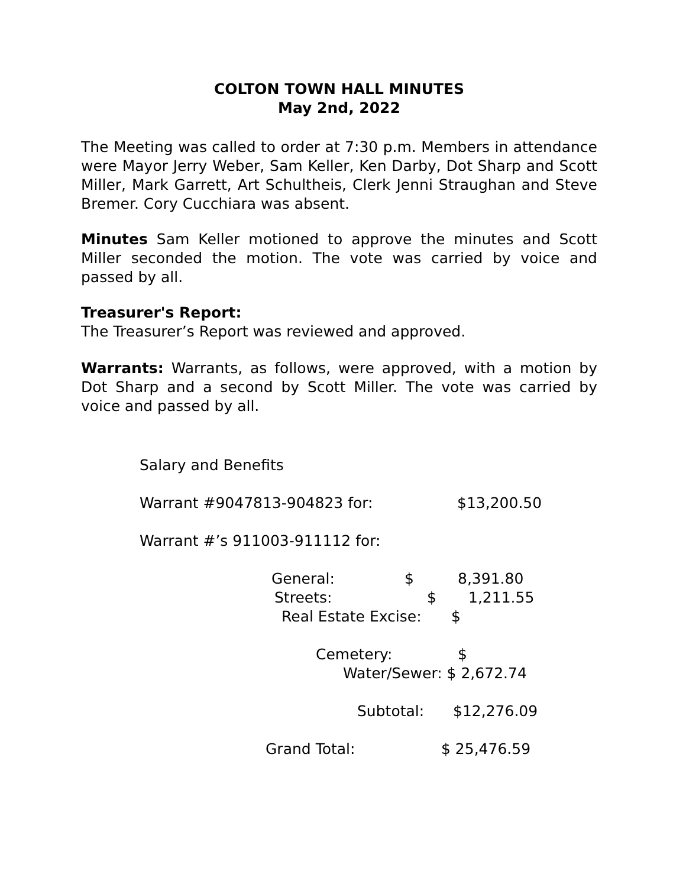COLTON TOWN HALL MINUTES
May 2nd, 2022
The Meeting was called to order at 7:30 p.m. Members in attendance were Mayor Jerry Weber, Sam Keller, Ken Darby, Dot Sharp and Scott Miller, Mark Garrett, Art Schultheis, Clerk Jenni Straughan and Steve Bremer. Cory Cucchiara was absent.
Minutes Sam Keller motioned to approve the minutes and Scott Miller seconded the motion. The vote was carried by voice and passed by all.
Treasurer's Report:
The Treasurer’s Report was reviewed and approved.
Warrants: Warrants, as follows, were approved, with a motion by Dot Sharp and a second by Scott Miller. The vote was carried by voice and passed by all.
Salary and Benefits
Warrant #9047813-904823 for: $13,200.50
Warrant #’s 911003-911112 for:
General: $ 8,391.80
Streets: $ 1,211.55
Real Estate Excise: $
Cemetery: $
Water/Sewer: $ 2,672.74
Subtotal: $12,276.09
Grand Total: $ 25,476.59